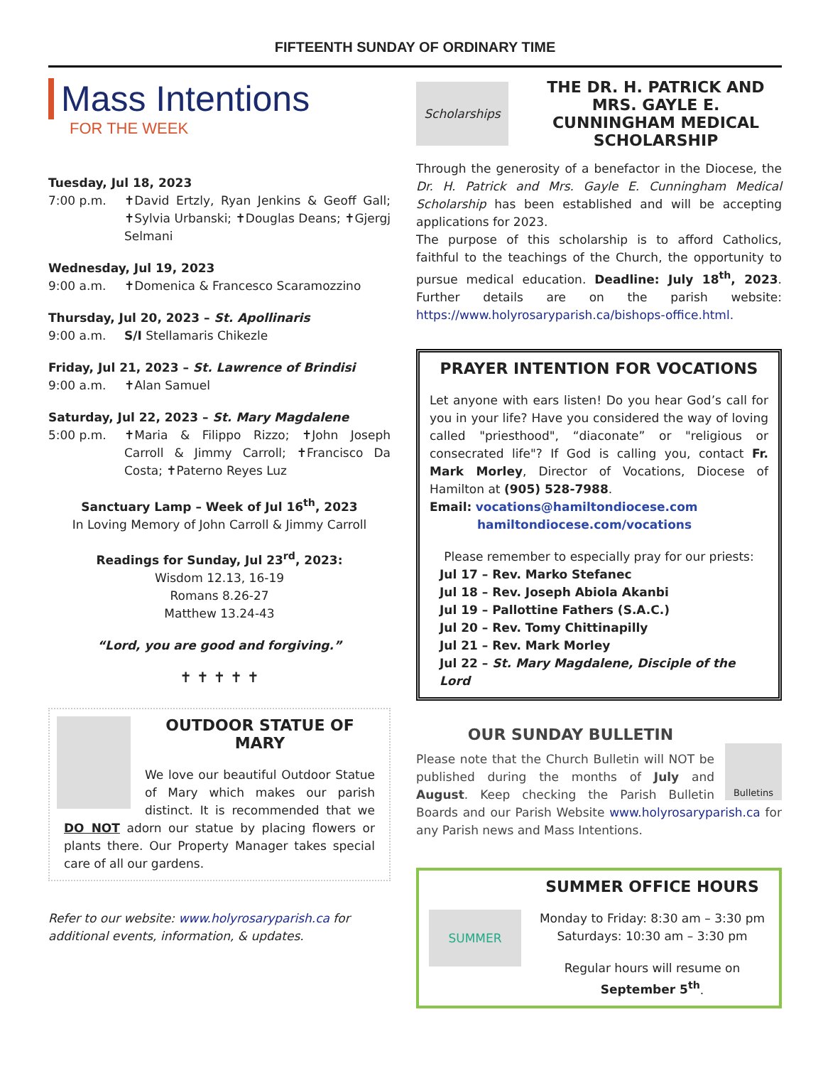FIFTEENTH SUNDAY OF ORDINARY TIME
Mass Intentions
FOR THE WEEK
Tuesday, Jul 18, 2023
7:00 p.m. ✝David Ertzly, Ryan Jenkins & Geoff Gall; ✝Sylvia Urbanski; ✝Douglas Deans; ✝Gjergj Selmani
Wednesday, Jul 19, 2023
9:00 a.m. ✝Domenica & Francesco Scaramozzino
Thursday, Jul 20, 2023 – St. Apollinaris
9:00 a.m. S/I Stellamaris Chikezle
Friday, Jul 21, 2023 – St. Lawrence of Brindisi
9:00 a.m. ✝Alan Samuel
Saturday, Jul 22, 2023 – St. Mary Magdalene
5:00 p.m. ✝Maria & Filippo Rizzo; ✝John Joseph Carroll & Jimmy Carroll; ✝Francisco Da Costa; ✝Paterno Reyes Luz
Sanctuary Lamp – Week of Jul 16<sup>th</sup>, 2023
In Loving Memory of John Carroll & Jimmy Carroll
Readings for Sunday, Jul 23<sup>rd</sup>, 2023:
Wisdom 12.13, 16-19
Romans 8.26-27
Matthew 13.24-43
“Lord, you are good and forgiving.”
✝ ✝ ✝ ✝ ✝
OUTDOOR STATUE OF MARY
We love our beautiful Outdoor Statue of Mary which makes our parish distinct. It is recommended that we DO NOT adorn our statue by placing flowers or plants there. Our Property Manager takes special care of all our gardens.
Refer to our website: www.holyrosaryparish.ca for additional events, information, & updates.
Scholarships
THE DR. H. PATRICK AND MRS. GAYLE E. CUNNINGHAM MEDICAL SCHOLARSHIP
Through the generosity of a benefactor in the Diocese, the Dr. H. Patrick and Mrs. Gayle E. Cunningham Medical Scholarship has been established and will be accepting applications for 2023.
The purpose of this scholarship is to afford Catholics, faithful to the teachings of the Church, the opportunity to pursue medical education. Deadline: July 18<sup>th</sup>, 2023. Further details are on the parish website: https://www.holyrosaryparish.ca/bishops-office.html.
PRAYER INTENTION FOR VOCATIONS
Let anyone with ears listen! Do you hear God’s call for you in your life? Have you considered the way of loving called "priesthood", “diaconate” or "religious or consecrated life"? If God is calling you, contact Fr. Mark Morley, Director of Vocations, Diocese of Hamilton at (905) 528-7988.
Email: vocations@hamiltondiocese.com
hamiltondiocese.com/vocations
Please remember to especially pray for our priests:
Jul 17 – Rev. Marko Stefanec
Jul 18 – Rev. Joseph Abiola Akanbi
Jul 19 – Pallottine Fathers (S.A.C.)
Jul 20 – Rev. Tomy Chittinapilly
Jul 21 – Rev. Mark Morley
Jul 22 – St. Mary Magdalene, Disciple of the Lord
OUR SUNDAY BULLETIN
Bulletins
Please note that the Church Bulletin will NOT be published during the months of July and August. Keep checking the Parish Bulletin Boards and our Parish Website www.holyrosaryparish.ca for any Parish news and Mass Intentions.
SUMMER
SUMMER OFFICE HOURS
Monday to Friday: 8:30 am – 3:30 pm
Saturdays: 10:30 am – 3:30 pm
Regular hours will resume on September 5<sup>th</sup>.